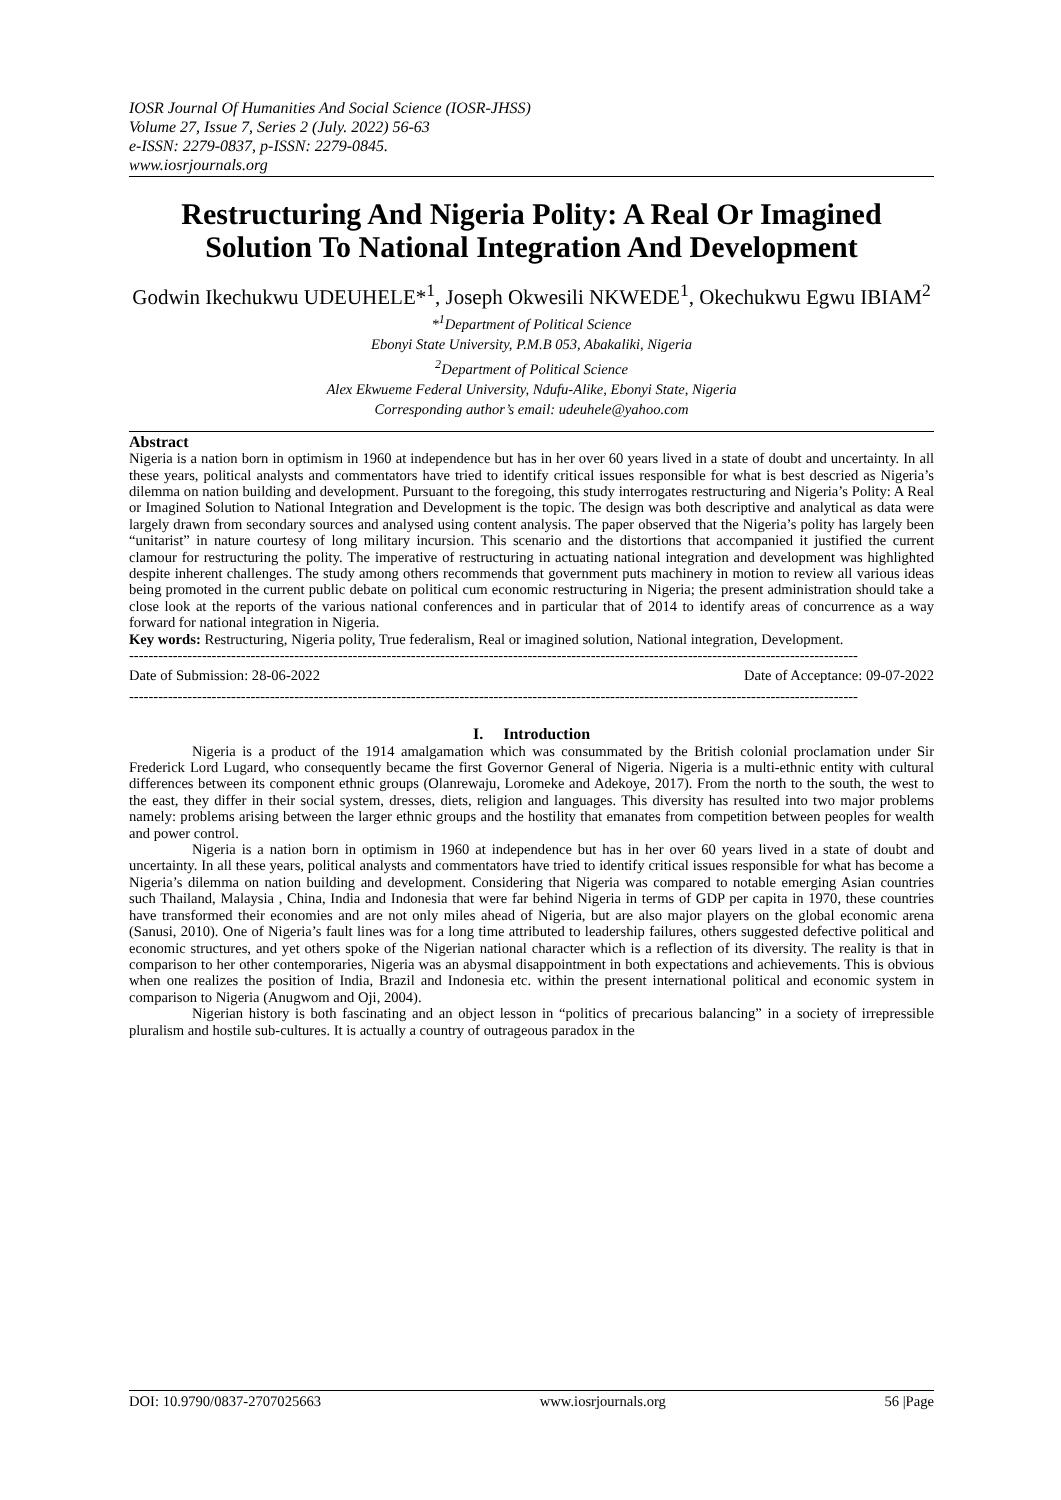IOSR Journal Of Humanities And Social Science (IOSR-JHSS)
Volume 27, Issue 7, Series 2 (July. 2022) 56-63
e-ISSN: 2279-0837, p-ISSN: 2279-0845.
www.iosrjournals.org
Restructuring And Nigeria Polity: A Real Or Imagined Solution To National Integration And Development
Godwin Ikechukwu UDEUHELE*<sup>1</sup>, Joseph Okwesili NKWEDE<sup>1</sup>, Okechukwu Egwu IBIAM<sup>2</sup>
*<sup>1</sup>Department of Political Science
Ebonyi State University, P.M.B 053, Abakaliki, Nigeria
<sup>2</sup> Department of Political Science
Alex Ekwueme Federal University, Ndufu-Alike, Ebonyi State, Nigeria
Corresponding author’s email: udeuhele@yahoo.com
Abstract
Nigeria is a nation born in optimism in 1960 at independence but has in her over 60 years lived in a state of doubt and uncertainty. In all these years, political analysts and commentators have tried to identify critical issues responsible for what is best descried as Nigeria’s dilemma on nation building and development. Pursuant to the foregoing, this study interrogates restructuring and Nigeria’s Polity: A Real or Imagined Solution to National Integration and Development is the topic. The design was both descriptive and analytical as data were largely drawn from secondary sources and analysed using content analysis. The paper observed that the Nigeria’s polity has largely been “unitarist” in nature courtesy of long military incursion. This scenario and the distortions that accompanied it justified the current clamour for restructuring the polity. The imperative of restructuring in actuating national integration and development was highlighted despite inherent challenges. The study among others recommends that government puts machinery in motion to review all various ideas being promoted in the current public debate on political cum economic restructuring in Nigeria; the present administration should take a close look at the reports of the various national conferences and in particular that of 2014 to identify areas of concurrence as a way forward for national integration in Nigeria.
Key words: Restructuring, Nigeria polity, True federalism, Real or imagined solution, National integration, Development.
------------------------------------------------------------------------------------------------------------------------------------------------------
Date of Submission: 28-06-2022 Date of Acceptance: 09-07-2022
------------------------------------------------------------------------------------------------------------------------------------------------------
I. Introduction
Nigeria is a product of the 1914 amalgamation which was consummated by the British colonial proclamation under Sir Frederick Lord Lugard, who consequently became the first Governor General of Nigeria. Nigeria is a multi-ethnic entity with cultural differences between its component ethnic groups (Olanrewaju, Loromeke and Adekoye, 2017). From the north to the south, the west to the east, they differ in their social system, dresses, diets, religion and languages. This diversity has resulted into two major problems namely: problems arising between the larger ethnic groups and the hostility that emanates from competition between peoples for wealth and power control.
Nigeria is a nation born in optimism in 1960 at independence but has in her over 60 years lived in a state of doubt and uncertainty. In all these years, political analysts and commentators have tried to identify critical issues responsible for what has become a Nigeria’s dilemma on nation building and development. Considering that Nigeria was compared to notable emerging Asian countries such Thailand, Malaysia , China, India and Indonesia that were far behind Nigeria in terms of GDP per capita in 1970, these countries have transformed their economies and are not only miles ahead of Nigeria, but are also major players on the global economic arena (Sanusi, 2010). One of Nigeria’s fault lines was for a long time attributed to leadership failures, others suggested defective political and economic structures, and yet others spoke of the Nigerian national character which is a reflection of its diversity. The reality is that in comparison to her other contemporaries, Nigeria was an abysmal disappointment in both expectations and achievements. This is obvious when one realizes the position of India, Brazil and Indonesia etc. within the present international political and economic system in comparison to Nigeria (Anugwom and Oji, 2004).
Nigerian history is both fascinating and an object lesson in “politics of precarious balancing” in a society of irrepressible pluralism and hostile sub-cultures. It is actually a country of outrageous paradox in the
DOI: 10.9790/0837-2707025663 www.iosrjournals.org 56 |Page